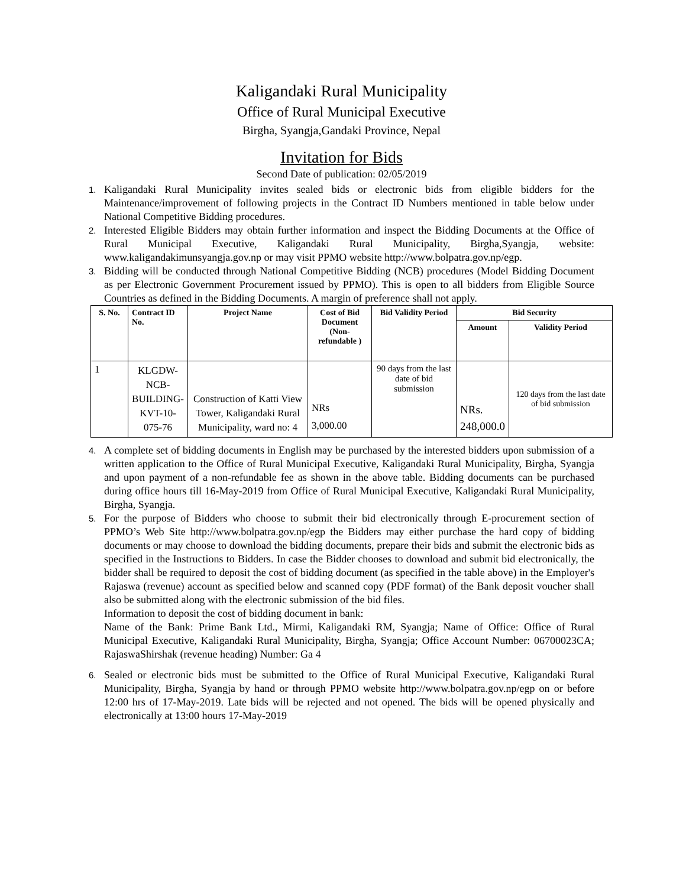Kaligandaki Rural Municipality
Office of Rural Municipal Executive
Birgha, Syangja,Gandaki Province, Nepal
Invitation for Bids
Second Date of publication: 02/05/2019
1. Kaligandaki Rural Municipality invites sealed bids or electronic bids from eligible bidders for the Maintenance/improvement of following projects in the Contract ID Numbers mentioned in table below under National Competitive Bidding procedures.
2. Interested Eligible Bidders may obtain further information and inspect the Bidding Documents at the Office of Rural Municipal Executive, Kaligandaki Rural Municipality, Birgha,Syangja, website: www.kaligandakimunsyangja.gov.np or may visit PPMO website http://www.bolpatra.gov.np/egp.
3. Bidding will be conducted through National Competitive Bidding (NCB) procedures (Model Bidding Document as per Electronic Government Procurement issued by PPMO). This is open to all bidders from Eligible Source Countries as defined in the Bidding Documents. A margin of preference shall not apply.
| S. No. | Contract ID No. | Project Name | Cost of Bid Document (Non-refundable ) | Bid Validity Period | Bid Security | |
| --- | --- | --- | --- | --- | --- | --- |
| | | | | | Amount | Validity Period |
| 1 | KLGDW-NCB-BUILDING-KVT-10-075-76 | Construction of Katti View Tower, Kaligandaki Rural Municipality, ward no: 4 | NRs 3,000.00 | 90 days from the last date of bid submission | NRs. 248,000.0 | 120 days from the last date of bid submission |
4. A complete set of bidding documents in English may be purchased by the interested bidders upon submission of a written application to the Office of Rural Municipal Executive, Kaligandaki Rural Municipality, Birgha, Syangja and upon payment of a non-refundable fee as shown in the above table. Bidding documents can be purchased during office hours till 16-May-2019 from Office of Rural Municipal Executive, Kaligandaki Rural Municipality, Birgha, Syangja.
5. For the purpose of Bidders who choose to submit their bid electronically through E-procurement section of PPMO’s Web Site http://www.bolpatra.gov.np/egp the Bidders may either purchase the hard copy of bidding documents or may choose to download the bidding documents, prepare their bids and submit the electronic bids as specified in the Instructions to Bidders. In case the Bidder chooses to download and submit bid electronically, the bidder shall be required to deposit the cost of bidding document (as specified in the table above) in the Employer's Rajaswa (revenue) account as specified below and scanned copy (PDF format) of the Bank deposit voucher shall also be submitted along with the electronic submission of the bid files.
Information to deposit the cost of bidding document in bank:
Name of the Bank: Prime Bank Ltd., Mirmi, Kaligandaki RM, Syangja; Name of Office: Office of Rural Municipal Executive, Kaligandaki Rural Municipality, Birgha, Syangja; Office Account Number: 06700023CA; RajaswaShirshak (revenue heading) Number: Ga 4
6. Sealed or electronic bids must be submitted to the Office of Rural Municipal Executive, Kaligandaki Rural Municipality, Birgha, Syangja by hand or through PPMO website http://www.bolpatra.gov.np/egp on or before 12:00 hrs of 17-May-2019. Late bids will be rejected and not opened. The bids will be opened physically and electronically at 13:00 hours 17-May-2019